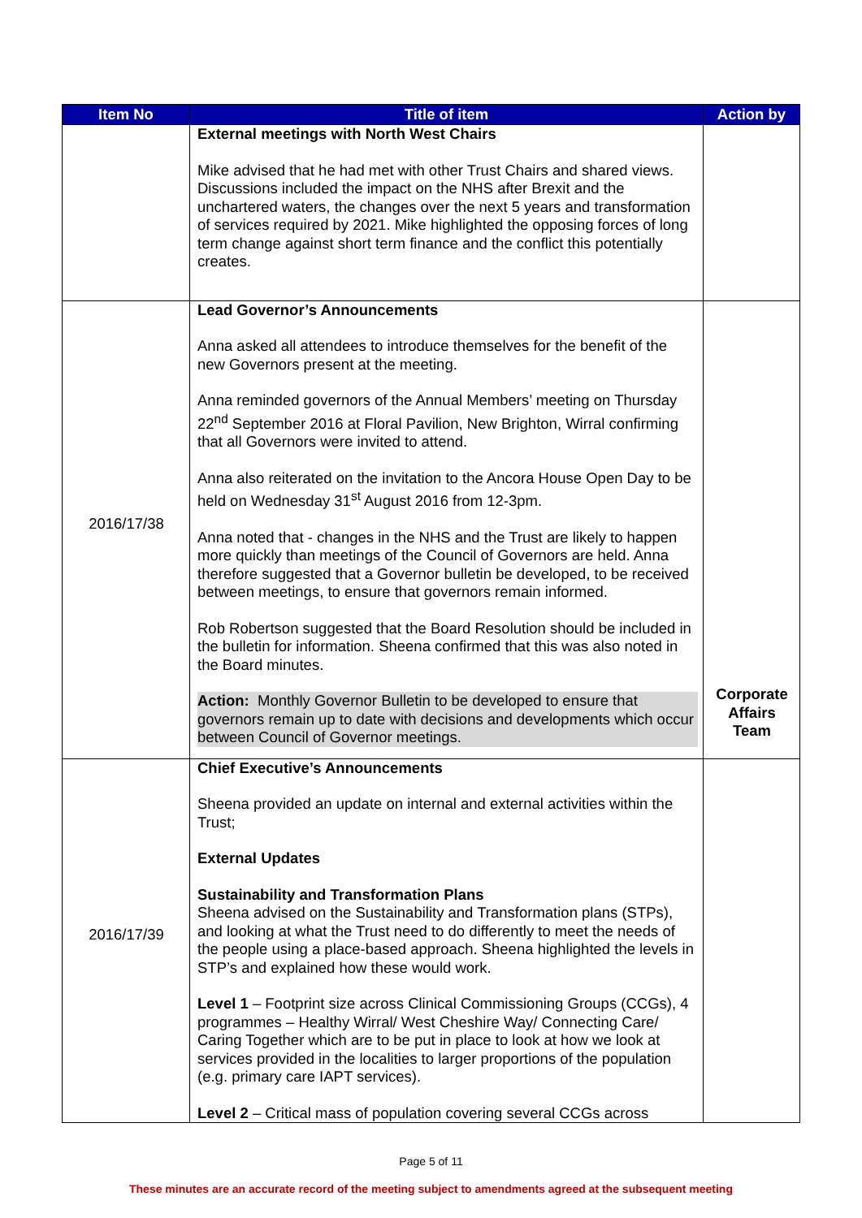| Item No | Title of item | Action by |
| --- | --- | --- |
| | External meetings with North West Chairs Mike advised that he had met with other Trust Chairs and shared views. Discussions included the impact on the NHS after Brexit and the unchartered waters, the changes over the next 5 years and transformation of services required by 2021. Mike highlighted the opposing forces of long term change against short term finance and the conflict this potentially creates. | |
| 2016/17/38 | Lead Governor’s Announcements Anna asked all attendees to introduce themselves for the benefit of the new Governors present at the meeting. Anna reminded governors of the Annual Members’ meeting on Thursday 22<sup>nd</sup> September 2016 at Floral Pavilion, New Brighton, Wirral confirming that all Governors were invited to attend. Anna also reiterated on the invitation to the Ancora House Open Day to be held on Wednesday 31<sup>st</sup> August 2016 from 12-3pm. Anna noted that - changes in the NHS and the Trust are likely to happen more quickly than meetings of the Council of Governors are held. Anna therefore suggested that a Governor bulletin be developed, to be received between meetings, to ensure that governors remain informed. Rob Robertson suggested that the Board Resolution should be included in the bulletin for information. Sheena confirmed that this was also noted in the Board minutes. Action: Monthly Governor Bulletin to be developed to ensure that governors remain up to date with decisions and developments which occur between Council of Governor meetings. | Corporate Affairs Team |
| 2016/17/39 | Chief Executive’s Announcements Sheena provided an update on internal and external activities within the Trust; External Updates Sustainability and Transformation Plans Sheena advised on the Sustainability and Transformation plans (STPs), and looking at what the Trust need to do differently to meet the needs of the people using a place-based approach. Sheena highlighted the levels in STP’s and explained how these would work. Level 1 – Footprint size across Clinical Commissioning Groups (CCGs), 4 programmes – Healthy Wirral/ West Cheshire Way/ Connecting Care/ Caring Together which are to be put in place to look at how we look at services provided in the localities to larger proportions of the population (e.g. primary care IAPT services). Level 2 – Critical mass of population covering several CCGs across | |
Page 5 of 11
These minutes are an accurate record of the meeting subject to amendments agreed at the subsequent meeting